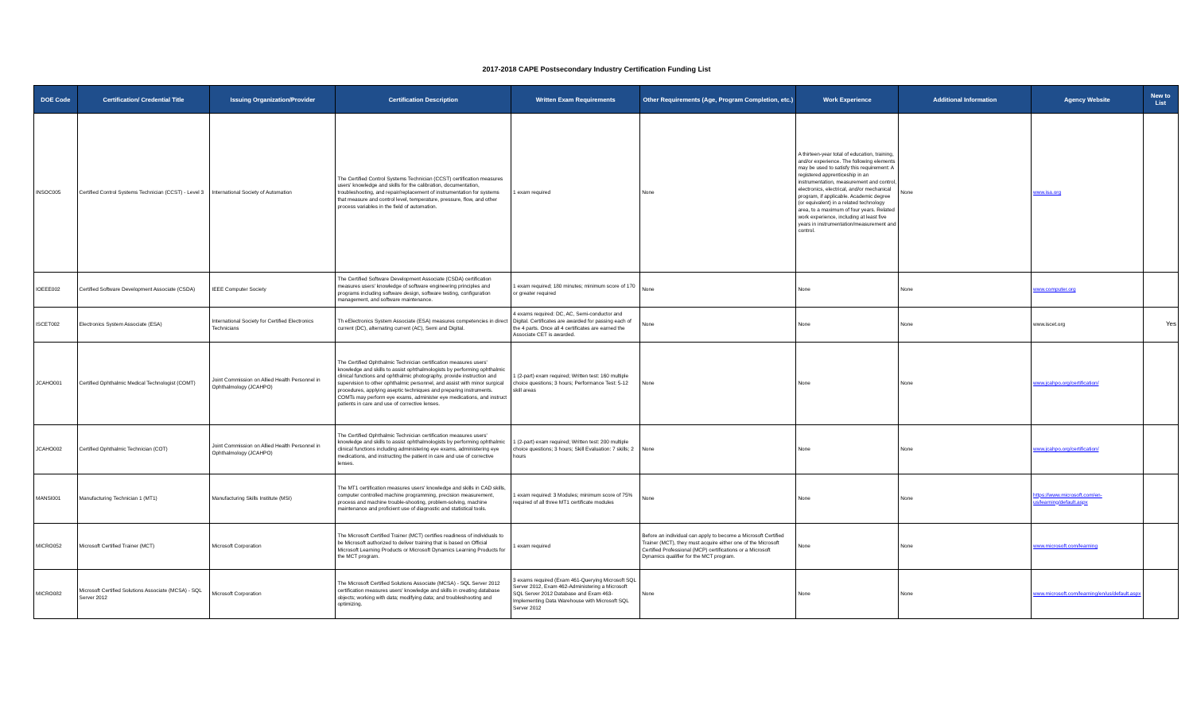2017-2018 CAPE Postsecondary Industry Certification Funding List
| DOE Code | Certification/ Credential Title | Issuing Organization/Provider | Certification Description | Written Exam Requirements | Other Requirements (Age, Program Completion, etc.) | Work Experience | Additional Information | Agency Website | New to List |
| --- | --- | --- | --- | --- | --- | --- | --- | --- | --- |
| INSOC005 | Certified Control Systems Technician (CCST) - Level 3 | International Society of Automation | The Certified Control Systems Technician (CCST) certification measures users' knowledge and skills for the calibration, documentation, troubleshooting, and repair/replacement of instrumentation for systems that measure and control level, temperature, pressure, flow, and other process variables in the field of automation. | 1 exam required | None | A thirteen-year total of education, training, and/or experience. The following elements may be used to satisfy this requirement: A registered apprenticeship in an instrumentation, measurement and control, electronics, electrical, and/or mechanical program, if applicable. Academic degree (or equivalent) in a related technology area, to a maximum of four years. Related work experience, including at least five years in instrumentation/measurement and control. | None | www.isa.org | |
| IOEEE002 | Certified Software Development Associate (CSDA) | IEEE Computer Society | The Certified Software Development Associate (CSDA) certification measures users' knowledge of software engineering principles and programs including software design, software testing, configuration management, and software maintenance. | 1 exam required; 180 minutes; minimum score of 170 or greater required | None | None | None | www.computer.org | |
| ISCET002 | Electronics System Associate (ESA) | International Society for Certified Electronics Technicians | Th eElectronics System Associate (ESA) measures competencies in direct current (DC), alternating current (AC), Semi and Digital. | 4 exams required: DC, AC, Semi-conductor and Digital. Certificates are awarded for passing each of the 4 parts. Once all 4 certificates are earned the Associate CET is awarded. | None | None | None | www.iscet.org | Yes |
| JCAHO001 | Certified Ophthalmic Medical Technologist (COMT) | Joint Commission on Allied Health Personnel in Ophthalmology (JCAHPO) | The Certified Ophthalmic Technician certification measures users' knowledge and skills to assist ophthalmologists by performing ophthalmic clinical functions and ophthalmic photography, provide instruction and supervision to other ophthalmic personnel, and assist with minor surgical procedures, applying aseptic techniques and preparing instruments. COMTs may perform eye exams, administer eye medications, and instruct patients in care and use of corrective lenses. | 1 (2-part) exam required; Written test: 160 multiple choice questions; 3 hours; Performance Test: 5-12 skill areas | None | None | None | www.jcahpo.org/certification/ | |
| JCAHO002 | Certified Ophthalmic Technician (COT) | Joint Commission on Allied Health Personnel in Ophthalmology (JCAHPO) | The Certified Ophthalmic Technician certification measures users' knowledge and skills to assist ophthalmologists by performing ophthalmic clinical functions including administering eye exams, administering eye medications, and instructing the patient in care and use of corrective lenses. | 1 (2-part) exam required; Written test: 200 multiple choice questions; 3 hours; Skill Evaluation: 7 skills; 2 hours | None | None | None | www.jcahpo.org/certification/ | |
| MANSI001 | Manufacturing Technician 1 (MT1) | Manufacturing Skills Institute (MSI) | The MT1 certification measures users' knowledge and skills in CAD skills, computer controlled machine programming, precision measurement, process and machine trouble-shooting, problem-solving, machine maintenance and proficient use of diagnostic and statistical tools. | 1 exam required: 3 Modules; minimum score of 75% required of all three MT1 certificate modules | None | None | None | https://www.microsoft.com/en-us/learning/default.aspx | |
| MICRO052 | Microsoft Certified Trainer (MCT) | Microsoft Corporation | The Microsoft Certified Trainer (MCT) certifies readiness of individuals to be Microsoft authorized to deliver training that is based on Official Microsoft Learning Products or Microsoft Dynamics Learning Products for the MCT program. | 1 exam required | Before an individual can apply to become a Microsoft Certified Trainer (MCT), they must acquire either one of the Microsoft Certified Professional (MCP) certifications or a Microsoft Dynamics qualifier for the MCT program. | None | None | www.microsoft.com/learning | |
| MICRO082 | Microsoft Certified Solutions Associate (MCSA) - SQL Server 2012 | Microsoft Corporation | The Microsoft Certified Solutions Associate (MCSA) - SQL Server 2012 certification measures users' knowledge and skills in creating database objects; working with data; modifying data; and troubleshooting and optimizing. | 3 exams required (Exam 461-Querying Microsoft SQL Server 2012, Exam 462-Administering a Microsoft SQL Server 2012 Database and Exam 463-Implementing Data Warehouse with Microsoft SQL Server 2012 | None | None | None | www.microsoft.com/learning/en/us/default.aspx | |